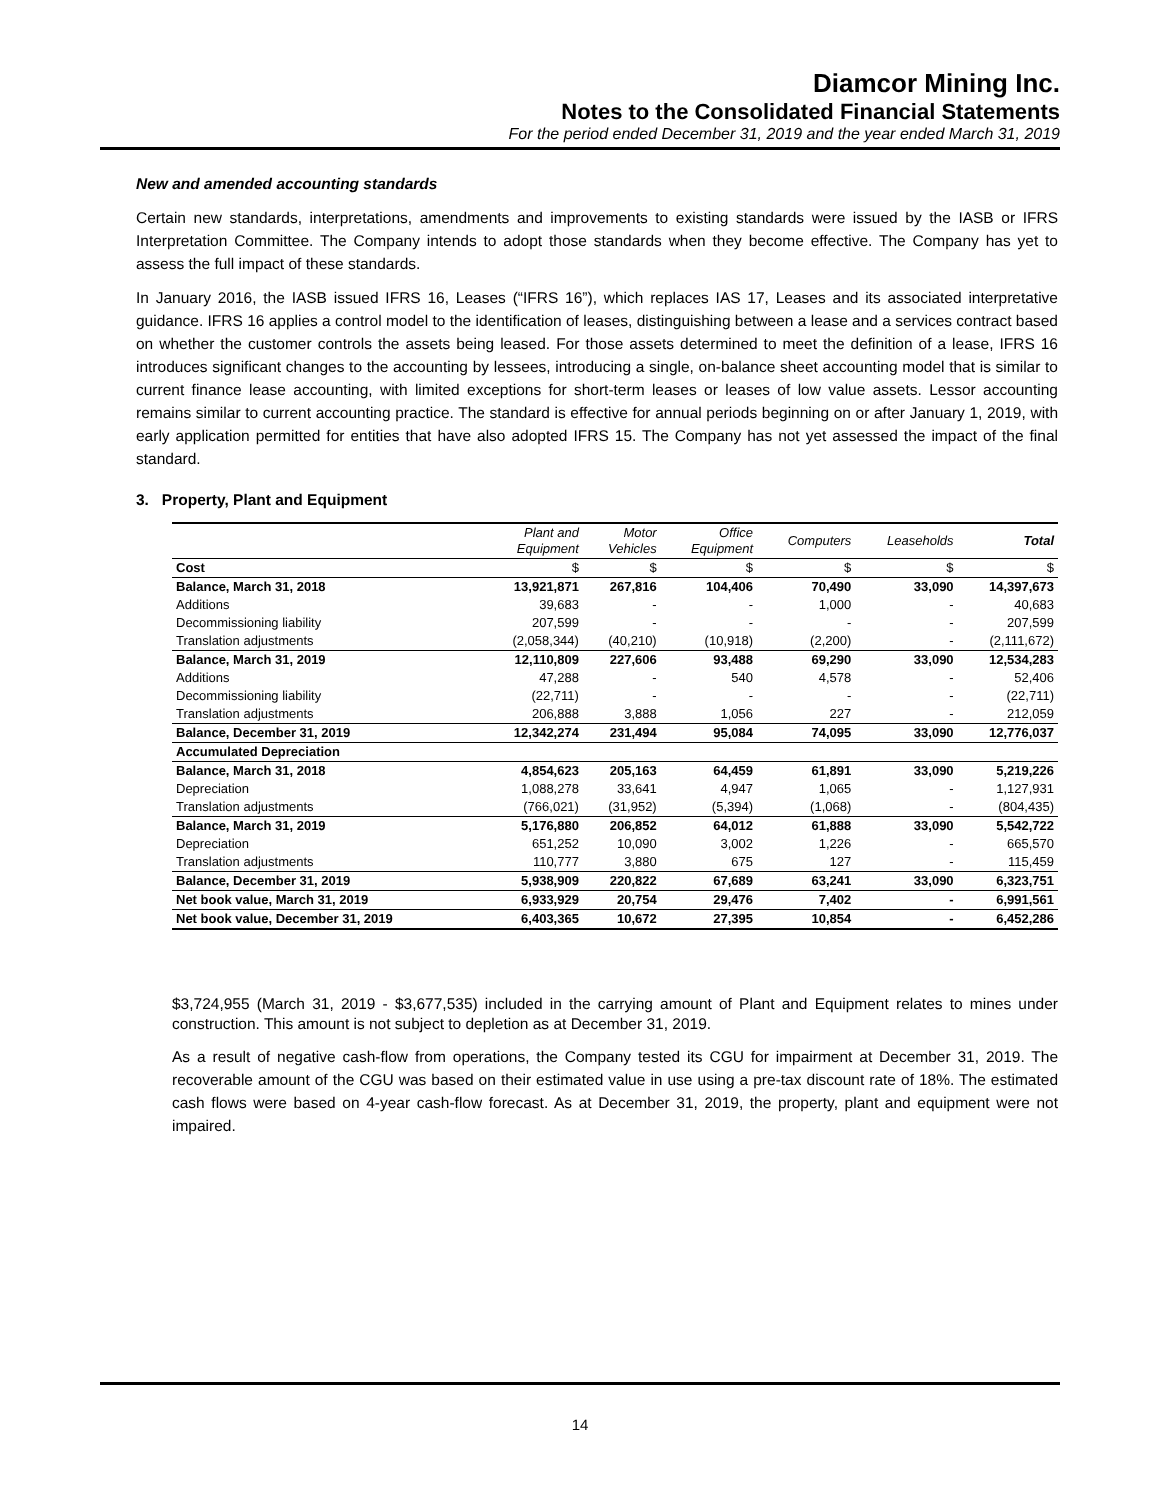Diamcor Mining Inc.
Notes to the Consolidated Financial Statements
For the period ended December 31, 2019 and the year ended March 31, 2019
New and amended accounting standards
Certain new standards, interpretations, amendments and improvements to existing standards were issued by the IASB or IFRS Interpretation Committee. The Company intends to adopt those standards when they become effective. The Company has yet to assess the full impact of these standards.
In January 2016, the IASB issued IFRS 16, Leases (“IFRS 16”), which replaces IAS 17, Leases and its associated interpretative guidance. IFRS 16 applies a control model to the identification of leases, distinguishing between a lease and a services contract based on whether the customer controls the assets being leased. For those assets determined to meet the definition of a lease, IFRS 16 introduces significant changes to the accounting by lessees, introducing a single, on-balance sheet accounting model that is similar to current finance lease accounting, with limited exceptions for short-term leases or leases of low value assets. Lessor accounting remains similar to current accounting practice. The standard is effective for annual periods beginning on or after January 1, 2019, with early application permitted for entities that have also adopted IFRS 15. The Company has not yet assessed the impact of the final standard.
3. Property, Plant and Equipment
| | Plant and Equipment | Motor Vehicles | Office Equipment | Computers | Leaseholds | Total |
| --- | --- | --- | --- | --- | --- | --- |
| Cost | $ | $ | $ | $ | $ | $ |
| Balance, March 31, 2018 | 13,921,871 | 267,816 | 104,406 | 70,490 | 33,090 | 14,397,673 |
| Additions | 39,683 | - | - | 1,000 | - | 40,683 |
| Decommissioning liability | 207,599 | - | - | - | - | 207,599 |
| Translation adjustments | (2,058,344) | (40,210) | (10,918) | (2,200) | - | (2,111,672) |
| Balance, March 31, 2019 | 12,110,809 | 227,606 | 93,488 | 69,290 | 33,090 | 12,534,283 |
| Additions | 47,288 | - | 540 | 4,578 | - | 52,406 |
| Decommissioning liability | (22,711) | - | - | - | - | (22,711) |
| Translation adjustments | 206,888 | 3,888 | 1,056 | 227 | - | 212,059 |
| Balance, December 31, 2019 | 12,342,274 | 231,494 | 95,084 | 74,095 | 33,090 | 12,776,037 |
| Accumulated Depreciation | | | | | | |
| Balance, March 31, 2018 | 4,854,623 | 205,163 | 64,459 | 61,891 | 33,090 | 5,219,226 |
| Depreciation | 1,088,278 | 33,641 | 4,947 | 1,065 | - | 1,127,931 |
| Translation adjustments | (766,021) | (31,952) | (5,394) | (1,068) | - | (804,435) |
| Balance, March 31, 2019 | 5,176,880 | 206,852 | 64,012 | 61,888 | 33,090 | 5,542,722 |
| Depreciation | 651,252 | 10,090 | 3,002 | 1,226 | - | 665,570 |
| Translation adjustments | 110,777 | 3,880 | 675 | 127 | - | 115,459 |
| Balance, December 31, 2019 | 5,938,909 | 220,822 | 67,689 | 63,241 | 33,090 | 6,323,751 |
| Net book value, March 31, 2019 | 6,933,929 | 20,754 | 29,476 | 7,402 | - | 6,991,561 |
| Net book value, December 31, 2019 | 6,403,365 | 10,672 | 27,395 | 10,854 | - | 6,452,286 |
$3,724,955 (March 31, 2019 - $3,677,535) included in the carrying amount of Plant and Equipment relates to mines under construction. This amount is not subject to depletion as at December 31, 2019.
As a result of negative cash-flow from operations, the Company tested its CGU for impairment at December 31, 2019. The recoverable amount of the CGU was based on their estimated value in use using a pre-tax discount rate of 18%. The estimated cash flows were based on 4-year cash-flow forecast. As at December 31, 2019, the property, plant and equipment were not impaired.
14